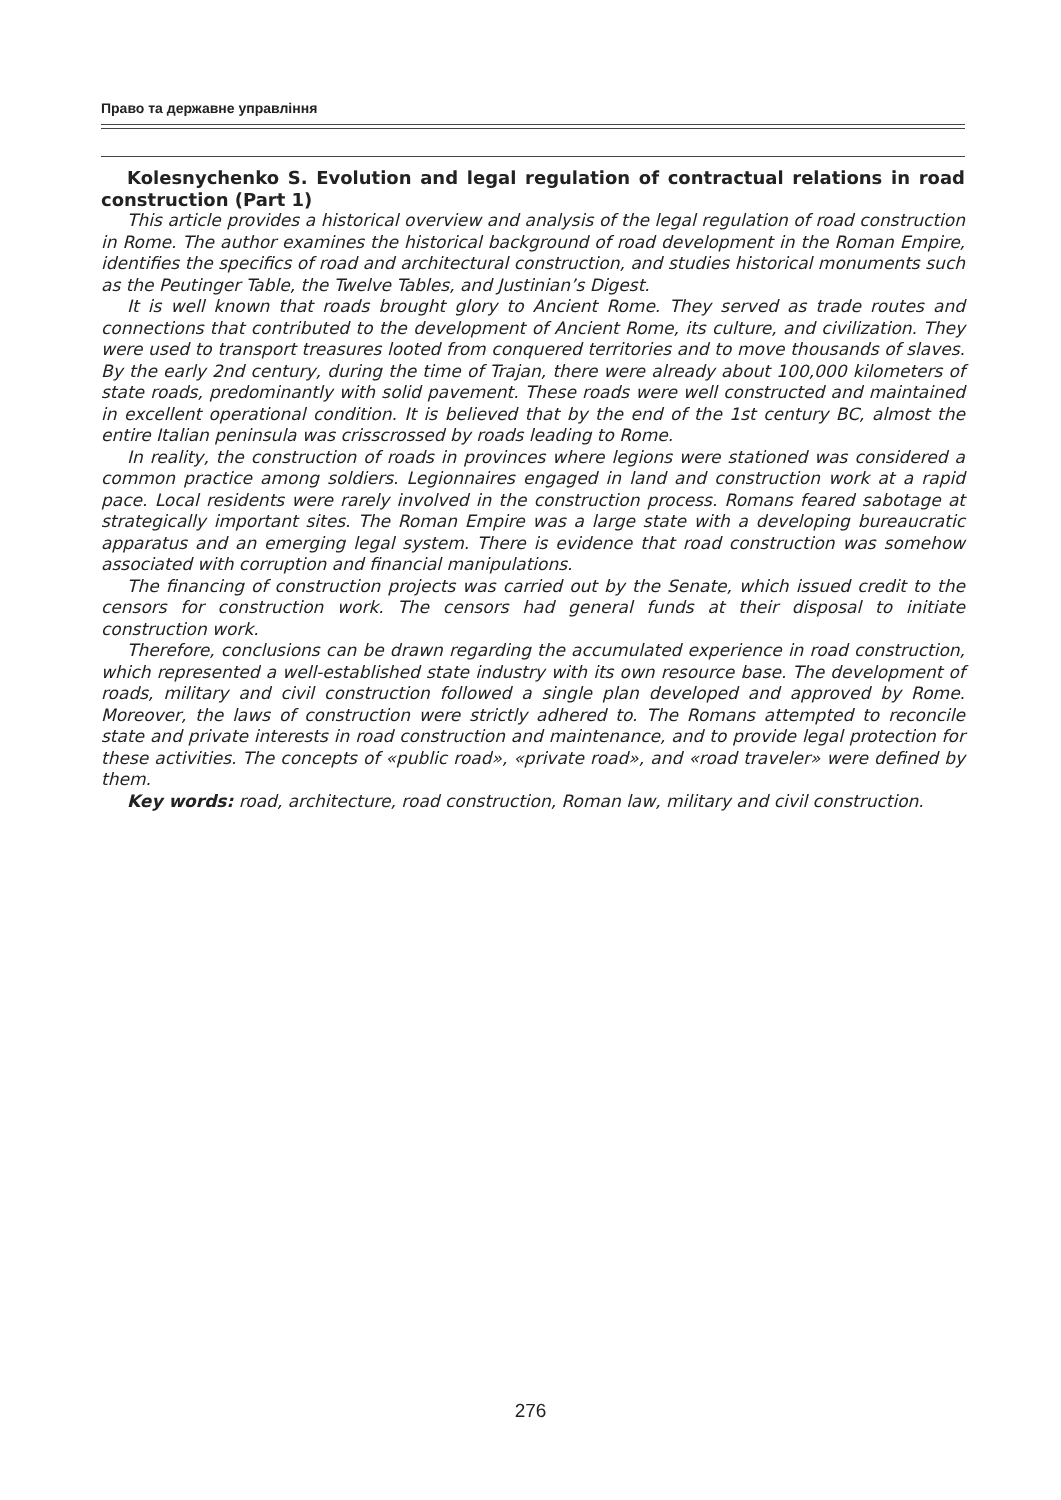Право та державне управління
Kolesnychenko S. Evolution and legal regulation of contractual relations in road construction (Part 1)
This article provides a historical overview and analysis of the legal regulation of road construction in Rome. The author examines the historical background of road development in the Roman Empire, identifies the specifics of road and architectural construction, and studies historical monuments such as the Peutinger Table, the Twelve Tables, and Justinian’s Digest.
It is well known that roads brought glory to Ancient Rome. They served as trade routes and connections that contributed to the development of Ancient Rome, its culture, and civilization. They were used to transport treasures looted from conquered territories and to move thousands of slaves. By the early 2nd century, during the time of Trajan, there were already about 100,000 kilometers of state roads, predominantly with solid pavement. These roads were well constructed and maintained in excellent operational condition. It is believed that by the end of the 1st century BC, almost the entire Italian peninsula was crisscrossed by roads leading to Rome.
In reality, the construction of roads in provinces where legions were stationed was considered a common practice among soldiers. Legionnaires engaged in land and construction work at a rapid pace. Local residents were rarely involved in the construction process. Romans feared sabotage at strategically important sites. The Roman Empire was a large state with a developing bureaucratic apparatus and an emerging legal system. There is evidence that road construction was somehow associated with corruption and financial manipulations.
The financing of construction projects was carried out by the Senate, which issued credit to the censors for construction work. The censors had general funds at their disposal to initiate construction work.
Therefore, conclusions can be drawn regarding the accumulated experience in road construction, which represented a well-established state industry with its own resource base. The development of roads, military and civil construction followed a single plan developed and approved by Rome. Moreover, the laws of construction were strictly adhered to. The Romans attempted to reconcile state and private interests in road construction and maintenance, and to provide legal protection for these activities. The concepts of «public road», «private road», and «road traveler» were defined by them.
Key words: road, architecture, road construction, Roman law, military and civil construction.
276